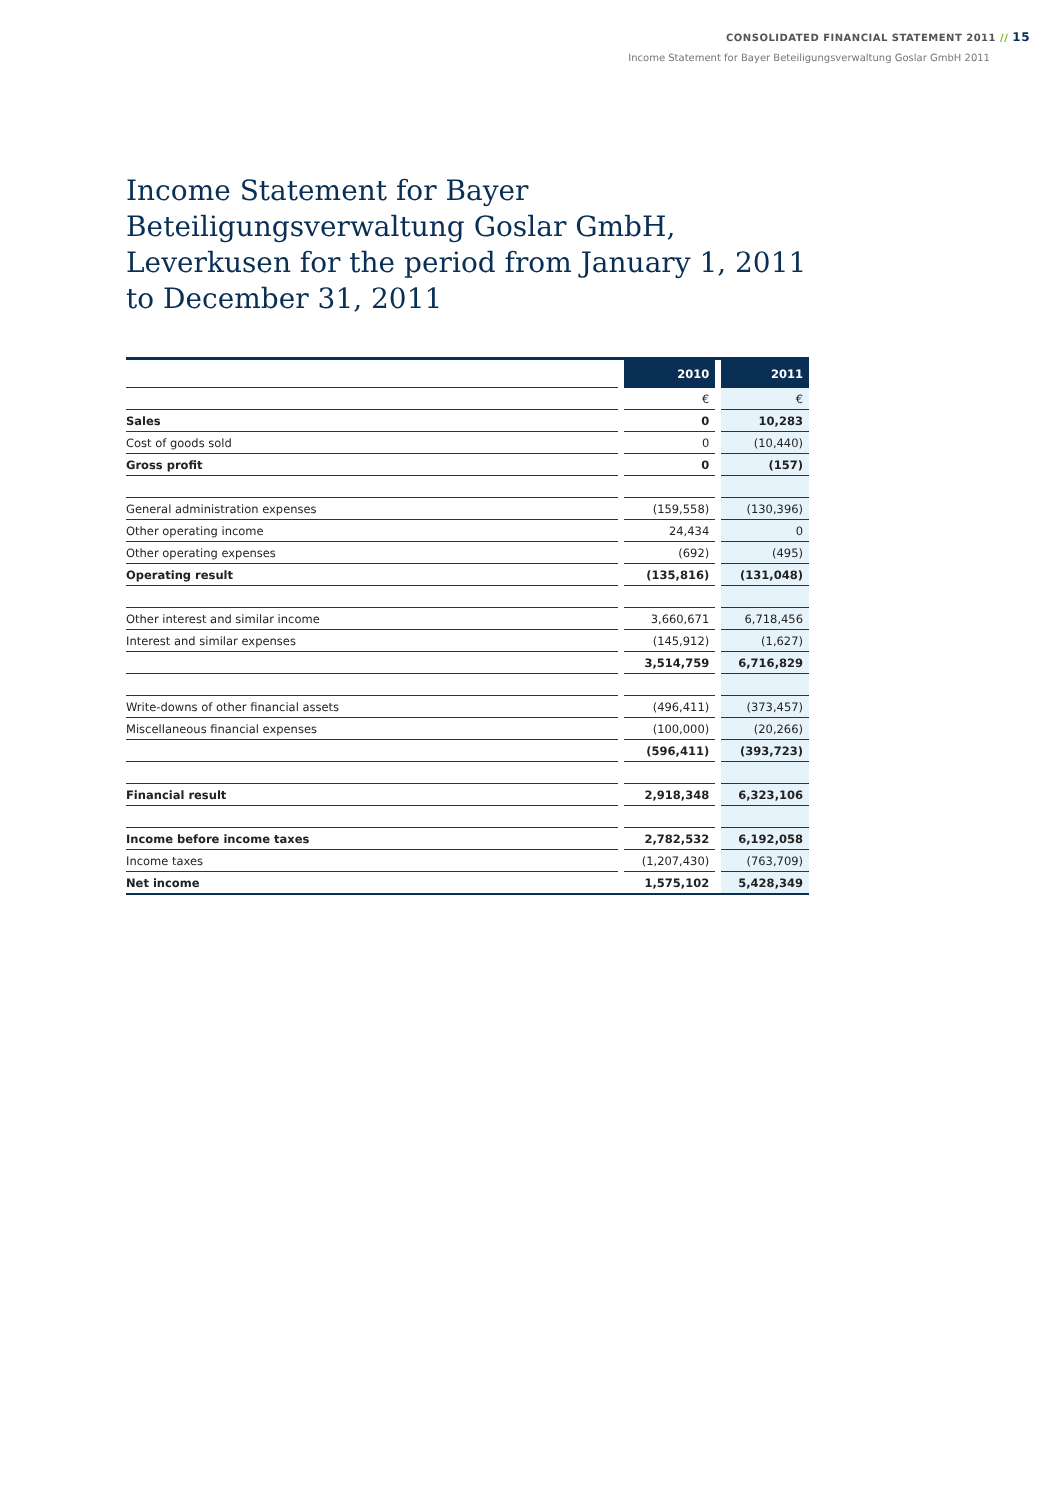CONSOLIDATED FINANCIAL STATEMENT 2011 // 15
Income Statement for Bayer Beteiligungsverwaltung Goslar GmbH 2011
Income Statement for Bayer Beteiligungsverwaltung Goslar GmbH, Leverkusen for the period from January 1, 2011 to December 31, 2011
| | | 2010 | | 2011 |
| | | € | | € |
| Sales | | 0 | | 10,283 |
| Cost of goods sold | | 0 | | (10,440) |
| Gross profit | | 0 | | (157) |
| General administration expenses | | (159,558) | | (130,396) |
| Other operating income | | 24,434 | | 0 |
| Other operating expenses | | (692) | | (495) |
| Operating result | | (135,816) | | (131,048) |
| Other interest and similar income | | 3,660,671 | | 6,718,456 |
| Interest and similar expenses | | (145,912) | | (1,627) |
| | | 3,514,759 | | 6,716,829 |
| Write-downs of other financial assets | | (496,411) | | (373,457) |
| Miscellaneous financial expenses | | (100,000) | | (20,266) |
| | | (596,411) | | (393,723) |
| Financial result | | 2,918,348 | | 6,323,106 |
| Income before income taxes | | 2,782,532 | | 6,192,058 |
| Income taxes | | (1,207,430) | | (763,709) |
| Net income | | 1,575,102 | | 5,428,349 |